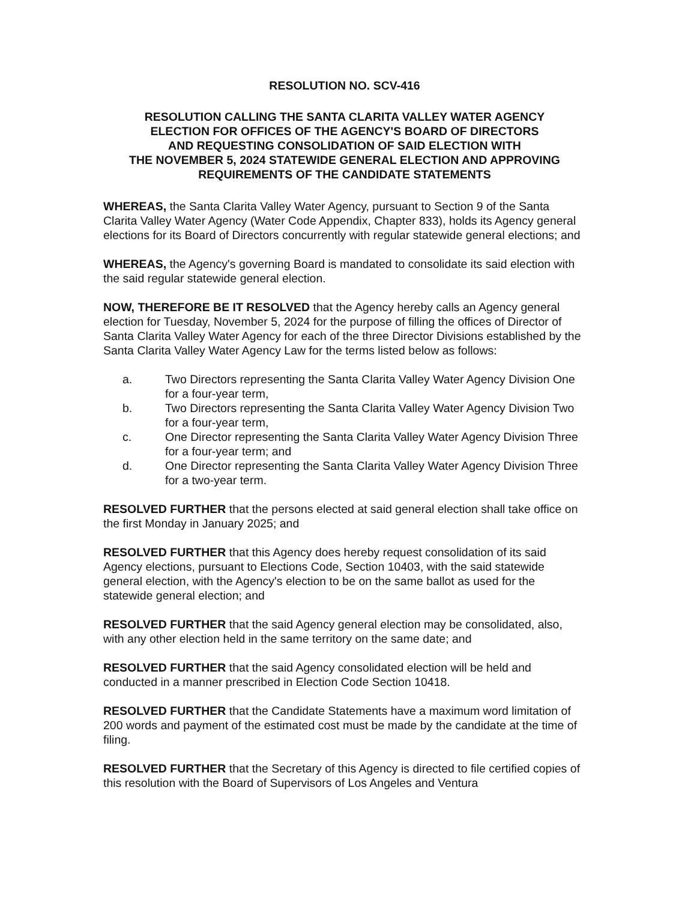RESOLUTION NO. SCV-416
RESOLUTION CALLING THE SANTA CLARITA VALLEY WATER AGENCY
ELECTION FOR OFFICES OF THE AGENCY'S BOARD OF DIRECTORS
AND REQUESTING CONSOLIDATION OF SAID ELECTION WITH
THE NOVEMBER 5, 2024 STATEWIDE GENERAL ELECTION AND APPROVING
REQUIREMENTS OF THE CANDIDATE STATEMENTS
WHEREAS, the Santa Clarita Valley Water Agency, pursuant to Section 9 of the Santa Clarita Valley Water Agency (Water Code Appendix, Chapter 833), holds its Agency general elections for its Board of Directors concurrently with regular statewide general elections; and
WHEREAS, the Agency's governing Board is mandated to consolidate its said election with the said regular statewide general election.
NOW, THEREFORE BE IT RESOLVED that the Agency hereby calls an Agency general election for Tuesday, November 5, 2024 for the purpose of filling the offices of Director of Santa Clarita Valley Water Agency for each of the three Director Divisions established by the Santa Clarita Valley Water Agency Law for the terms listed below as follows:
a. Two Directors representing the Santa Clarita Valley Water Agency Division One for a four-year term,
b. Two Directors representing the Santa Clarita Valley Water Agency Division Two for a four-year term,
c. One Director representing the Santa Clarita Valley Water Agency Division Three for a four-year term; and
d. One Director representing the Santa Clarita Valley Water Agency Division Three for a two-year term.
RESOLVED FURTHER that the persons elected at said general election shall take office on the first Monday in January 2025; and
RESOLVED FURTHER that this Agency does hereby request consolidation of its said Agency elections, pursuant to Elections Code, Section 10403, with the said statewide general election, with the Agency's election to be on the same ballot as used for the statewide general election; and
RESOLVED FURTHER that the said Agency general election may be consolidated, also, with any other election held in the same territory on the same date; and
RESOLVED FURTHER that the said Agency consolidated election will be held and conducted in a manner prescribed in Election Code Section 10418.
RESOLVED FURTHER that the Candidate Statements have a maximum word limitation of 200 words and payment of the estimated cost must be made by the candidate at the time of filing.
RESOLVED FURTHER that the Secretary of this Agency is directed to file certified copies of this resolution with the Board of Supervisors of Los Angeles and Ventura